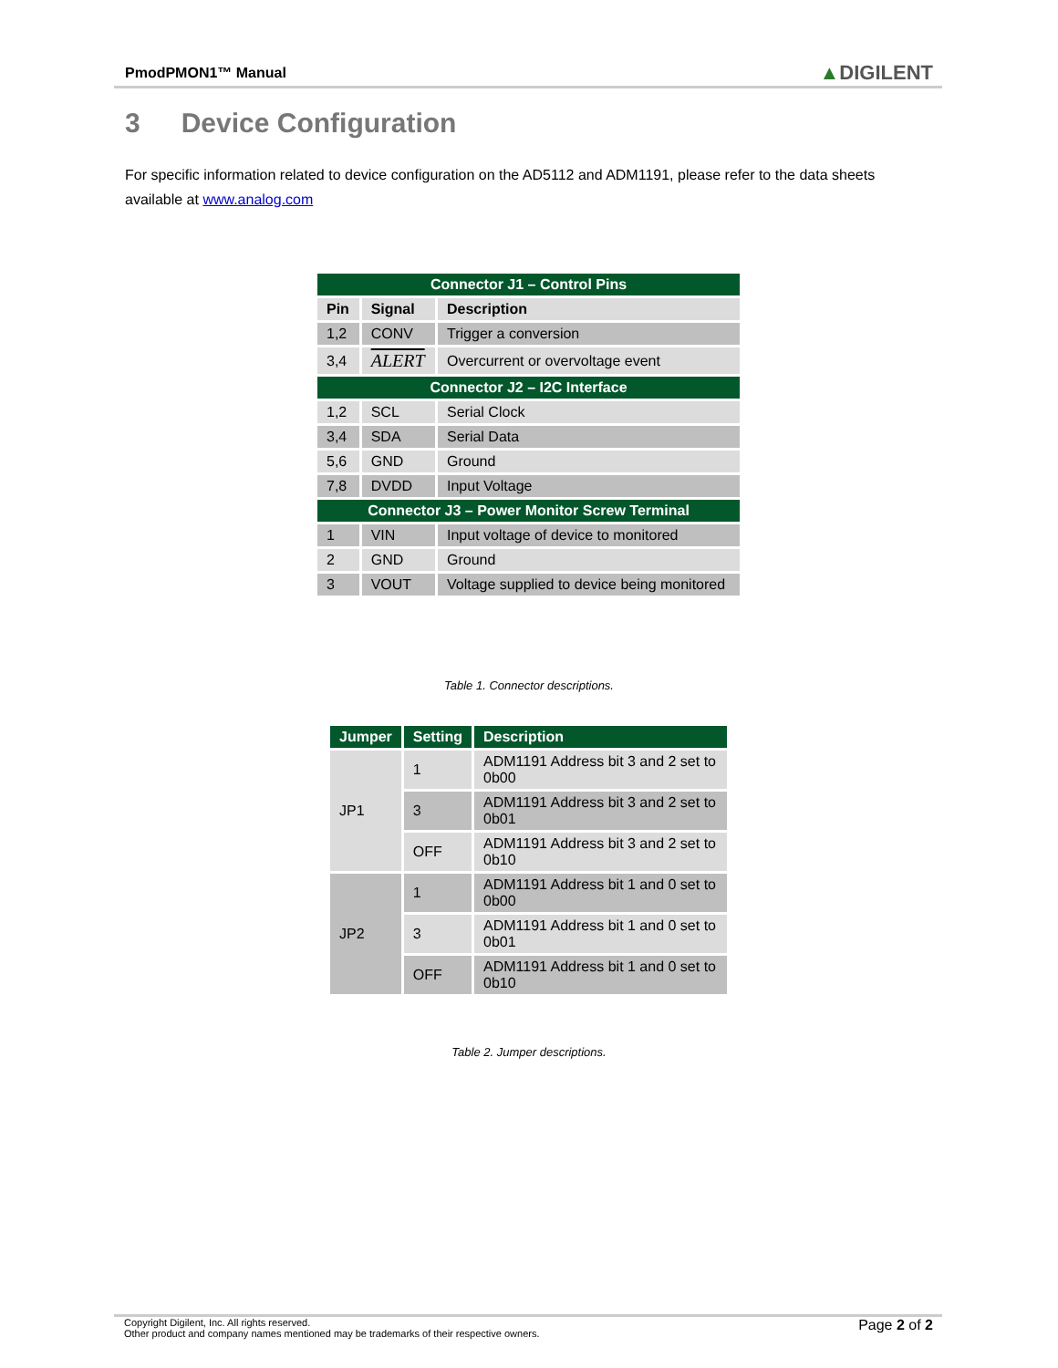PmodPMON1™ Manual
▲DIGILENT
3 Device Configuration
For specific information related to device configuration on the AD5112 and ADM1191, please refer to the data sheets available at www.analog.com
| Connector J1 – Control Pins | | |
| Pin | Signal | Description |
| 1,2 | CONV | Trigger a conversion |
| 3,4 | ALERT | Overcurrent or overvoltage event |
| Connector J2 – I2C Interface | | |
| 1,2 | SCL | Serial Clock |
| 3,4 | SDA | Serial Data |
| 5,6 | GND | Ground |
| 7,8 | DVDD | Input Voltage |
| Connector J3 – Power Monitor Screw Terminal | | |
| 1 | VIN | Input voltage of device to monitored |
| 2 | GND | Ground |
| 3 | VOUT | Voltage supplied to device being monitored |
Table 1. Connector descriptions.
| Jumper | Setting | Description |
| --- | --- | --- |
| JP1 | 1 | ADM1191 Address bit 3 and 2 set to 0b00 |
| | 3 | ADM1191 Address bit 3 and 2 set to 0b01 |
| | OFF | ADM1191 Address bit 3 and 2 set to 0b10 |
| JP2 | 1 | ADM1191 Address bit 1 and 0 set to 0b00 |
| | 3 | ADM1191 Address bit 1 and 0 set to 0b01 |
| | OFF | ADM1191 Address bit 1 and 0 set to 0b10 |
Table 2. Jumper descriptions.
Copyright Digilent, Inc. All rights reserved.
Other product and company names mentioned may be trademarks of their respective owners.
Page 2 of 2